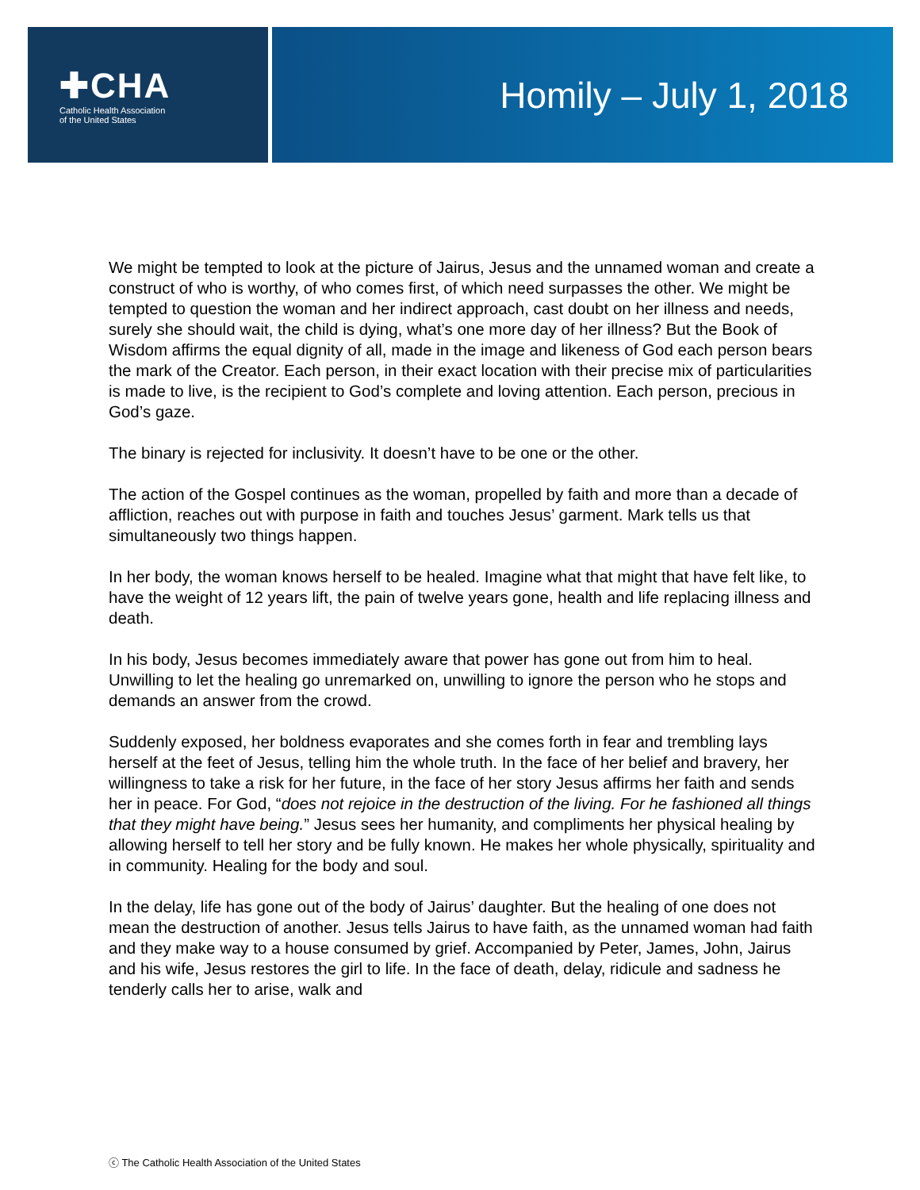✚CHA
Catholic Health Association
of the United States
Homily – July 1, 2018
We might be tempted to look at the picture of Jairus, Jesus and the unnamed woman and create a construct of who is worthy, of who comes first, of which need surpasses the other. We might be tempted to question the woman and her indirect approach, cast doubt on her illness and needs, surely she should wait, the child is dying, what’s one more day of her illness? But the Book of Wisdom affirms the equal dignity of all, made in the image and likeness of God each person bears the mark of the Creator. Each person, in their exact location with their precise mix of particularities is made to live, is the recipient to God’s complete and loving attention. Each person, precious in God’s gaze.
The binary is rejected for inclusivity. It doesn’t have to be one or the other.
The action of the Gospel continues as the woman, propelled by faith and more than a decade of affliction, reaches out with purpose in faith and touches Jesus’ garment. Mark tells us that simultaneously two things happen.
In her body, the woman knows herself to be healed. Imagine what that might that have felt like, to have the weight of 12 years lift, the pain of twelve years gone, health and life replacing illness and death.
In his body, Jesus becomes immediately aware that power has gone out from him to heal. Unwilling to let the healing go unremarked on, unwilling to ignore the person who he stops and demands an answer from the crowd.
Suddenly exposed, her boldness evaporates and she comes forth in fear and trembling lays herself at the feet of Jesus, telling him the whole truth. In the face of her belief and bravery, her willingness to take a risk for her future, in the face of her story Jesus affirms her faith and sends her in peace. For God, “does not rejoice in the destruction of the living. For he fashioned all things that they might have being.” Jesus sees her humanity, and compliments her physical healing by allowing herself to tell her story and be fully known. He makes her whole physically, spirituality and in community. Healing for the body and soul.
In the delay, life has gone out of the body of Jairus’ daughter. But the healing of one does not mean the destruction of another. Jesus tells Jairus to have faith, as the unnamed woman had faith and they make way to a house consumed by grief. Accompanied by Peter, James, John, Jairus and his wife, Jesus restores the girl to life. In the face of death, delay, ridicule and sadness he tenderly calls her to arise, walk and
ⓒ The Catholic Health Association of the United States